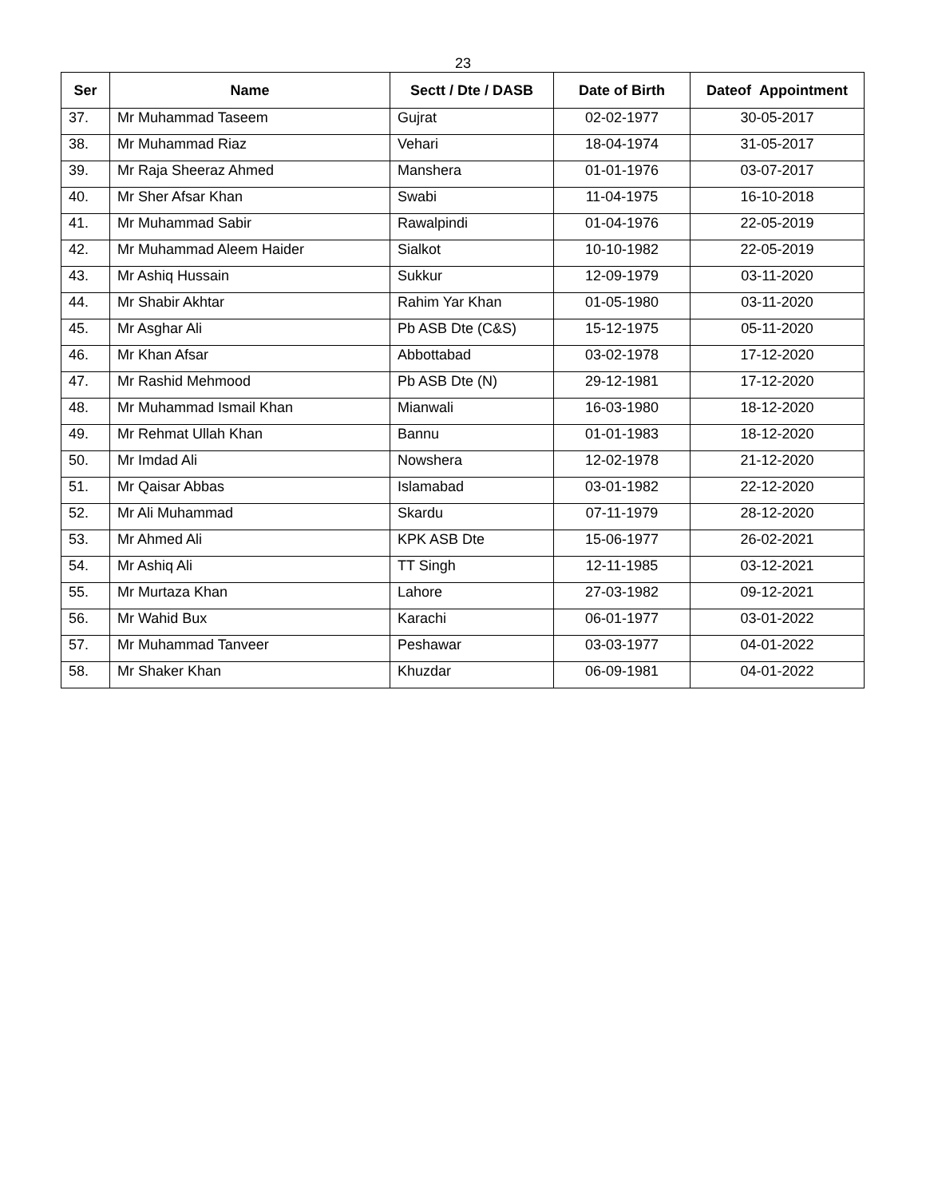23
| Ser | Name | Sectt / Dte / DASB | Date of Birth | Dateof Appointment |
| --- | --- | --- | --- | --- |
| 37. | Mr Muhammad Taseem | Gujrat | 02-02-1977 | 30-05-2017 |
| 38. | Mr Muhammad Riaz | Vehari | 18-04-1974 | 31-05-2017 |
| 39. | Mr Raja Sheeraz Ahmed | Manshera | 01-01-1976 | 03-07-2017 |
| 40. | Mr Sher Afsar Khan | Swabi | 11-04-1975 | 16-10-2018 |
| 41. | Mr Muhammad Sabir | Rawalpindi | 01-04-1976 | 22-05-2019 |
| 42. | Mr Muhammad Aleem Haider | Sialkot | 10-10-1982 | 22-05-2019 |
| 43. | Mr Ashiq Hussain | Sukkur | 12-09-1979 | 03-11-2020 |
| 44. | Mr Shabir Akhtar | Rahim Yar Khan | 01-05-1980 | 03-11-2020 |
| 45. | Mr Asghar Ali | Pb ASB Dte (C&S) | 15-12-1975 | 05-11-2020 |
| 46. | Mr Khan Afsar | Abbottabad | 03-02-1978 | 17-12-2020 |
| 47. | Mr Rashid Mehmood | Pb ASB Dte (N) | 29-12-1981 | 17-12-2020 |
| 48. | Mr Muhammad Ismail Khan | Mianwali | 16-03-1980 | 18-12-2020 |
| 49. | Mr Rehmat Ullah Khan | Bannu | 01-01-1983 | 18-12-2020 |
| 50. | Mr Imdad Ali | Nowshera | 12-02-1978 | 21-12-2020 |
| 51. | Mr Qaisar Abbas | Islamabad | 03-01-1982 | 22-12-2020 |
| 52. | Mr Ali Muhammad | Skardu | 07-11-1979 | 28-12-2020 |
| 53. | Mr Ahmed Ali | KPK ASB Dte | 15-06-1977 | 26-02-2021 |
| 54. | Mr Ashiq Ali | TT Singh | 12-11-1985 | 03-12-2021 |
| 55. | Mr Murtaza Khan | Lahore | 27-03-1982 | 09-12-2021 |
| 56. | Mr Wahid Bux | Karachi | 06-01-1977 | 03-01-2022 |
| 57. | Mr Muhammad Tanveer | Peshawar | 03-03-1977 | 04-01-2022 |
| 58. | Mr Shaker Khan | Khuzdar | 06-09-1981 | 04-01-2022 |